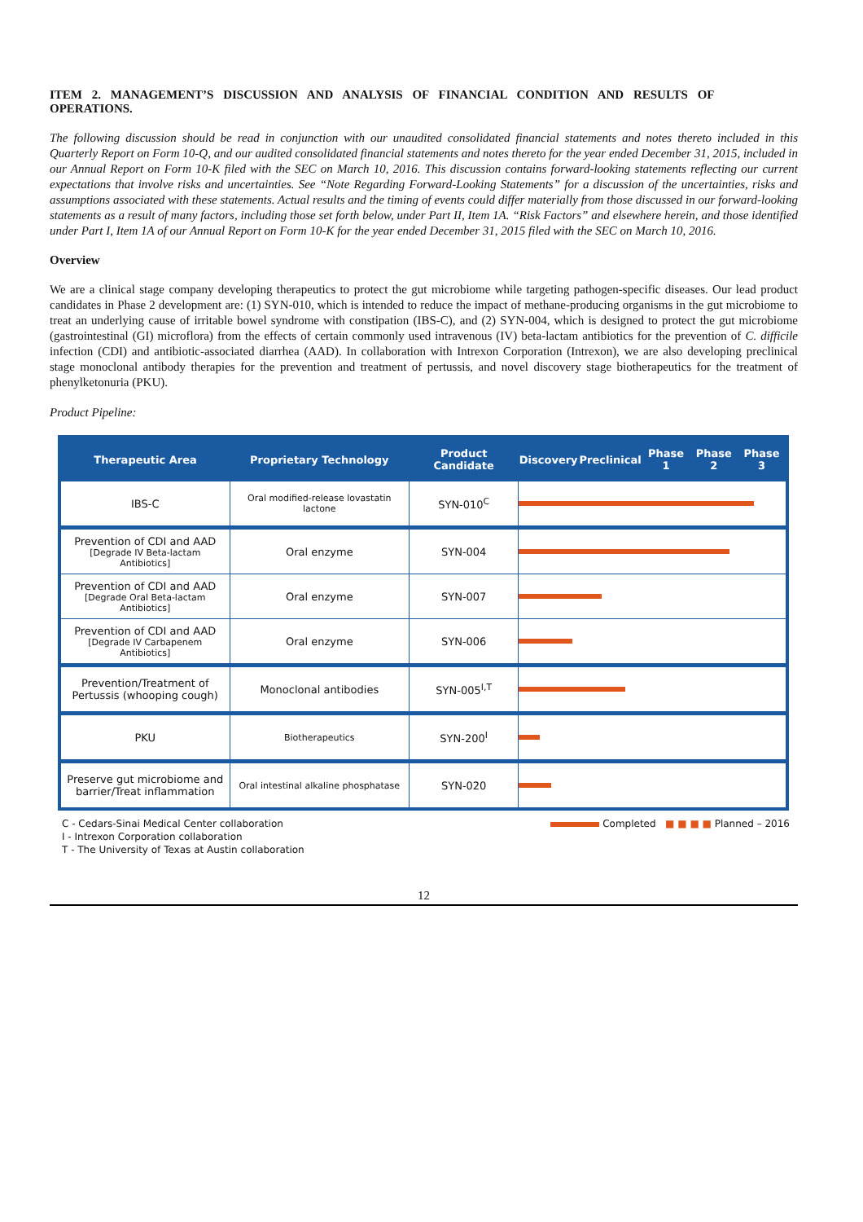ITEM 2. MANAGEMENT’S DISCUSSION AND ANALYSIS OF FINANCIAL CONDITION AND RESULTS OF OPERATIONS.
The following discussion should be read in conjunction with our unaudited consolidated financial statements and notes thereto included in this Quarterly Report on Form 10-Q, and our audited consolidated financial statements and notes thereto for the year ended December 31, 2015, included in our Annual Report on Form 10-K filed with the SEC on March 10, 2016. This discussion contains forward-looking statements reflecting our current expectations that involve risks and uncertainties. See “Note Regarding Forward-Looking Statements” for a discussion of the uncertainties, risks and assumptions associated with these statements. Actual results and the timing of events could differ materially from those discussed in our forward-looking statements as a result of many factors, including those set forth below, under Part II, Item 1A. “Risk Factors” and elsewhere herein, and those identified under Part I, Item 1A of our Annual Report on Form 10-K for the year ended December 31, 2015 filed with the SEC on March 10, 2016.
Overview
We are a clinical stage company developing therapeutics to protect the gut microbiome while targeting pathogen-specific diseases. Our lead product candidates in Phase 2 development are: (1) SYN-010, which is intended to reduce the impact of methane-producing organisms in the gut microbiome to treat an underlying cause of irritable bowel syndrome with constipation (IBS-C), and (2) SYN-004, which is designed to protect the gut microbiome (gastrointestinal (GI) microflora) from the effects of certain commonly used intravenous (IV) beta-lactam antibiotics for the prevention of C. difficile infection (CDI) and antibiotic-associated diarrhea (AAD). In collaboration with Intrexon Corporation (Intrexon), we are also developing preclinical stage monoclonal antibody therapies for the prevention and treatment of pertussis, and novel discovery stage biotherapeutics for the treatment of phenylketonuria (PKU).
Product Pipeline:
| Therapeutic Area | Proprietary Technology | Product Candidate | Discovery | Preclinical | Phase 1 | Phase 2 | Phase 3 |
| --- | --- | --- | --- | --- | --- | --- | --- |
| IBS-C | Oral modified-release lovastatin lactone | SYN-010<sup>C</sup> | | | | | |
| Prevention of CDI and AAD [Degrade IV Beta-lactam Antibiotics] | Oral enzyme | SYN-004 | | | | | |
| Prevention of CDI and AAD [Degrade Oral Beta-lactam Antibiotics] | Oral enzyme | SYN-007 | | | | | |
| Prevention of CDI and AAD [Degrade IV Carbapenem Antibiotics] | Oral enzyme | SYN-006 | | | | | |
| Prevention/Treatment of Pertussis (whooping cough) | Monoclonal antibodies | SYN-005<sup>I,T</sup> | | | | | |
| PKU | Biotherapeutics | SYN-200<sup>I</sup> | | | | | |
| Preserve gut microbiome and barrier/Treat inflammation | Oral intestinal alkaline phosphatase | SYN-020 | | | | | |
C - Cedars-Sinai Medical Center collaboration
I - Intrexon Corporation collaboration
T - The University of Texas at Austin collaboration
Completed ■ ■ ■ ■ Planned – 2016
12